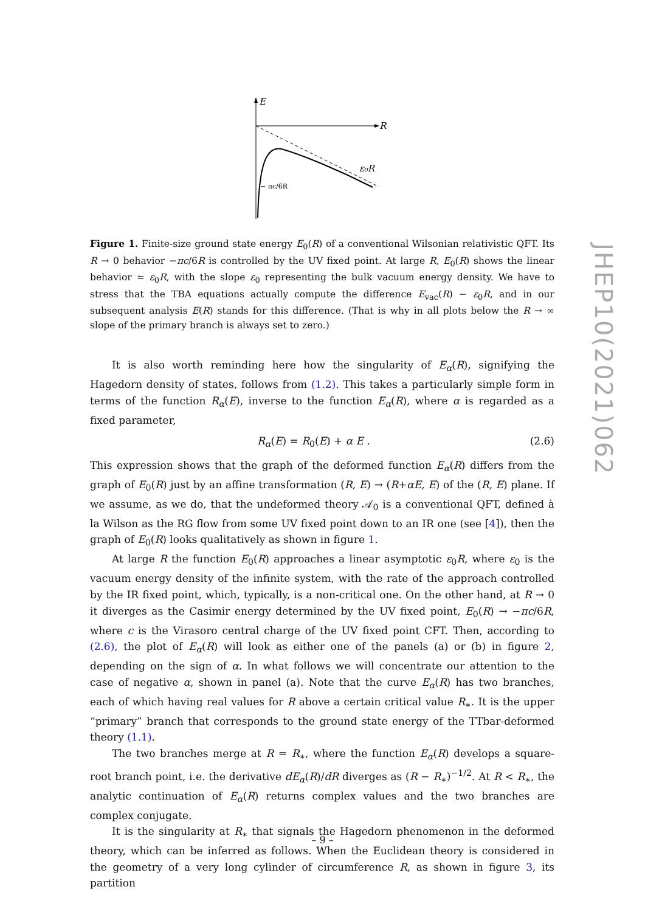E
R
ε₀R
− πc/6R
Figure 1. Finite-size ground state energy E<sub>0</sub>(R) of a conventional Wilsonian relativistic QFT. Its R → 0 behavior −πc/6R is controlled by the UV fixed point. At large R, E<sub>0</sub>(R) shows the linear behavior ≃ ε<sub>0</sub>R, with the slope ε<sub>0</sub> representing the bulk vacuum energy density. We have to stress that the TBA equations actually compute the difference E<sub>vac</sub>(R) − ε<sub>0</sub>R, and in our subsequent analysis E(R) stands for this difference. (That is why in all plots below the R → ∞ slope of the primary branch is always set to zero.)
It is also worth reminding here how the singularity of E<sub>α</sub>(R), signifying the Hagedorn density of states, follows from (1.2). This takes a particularly simple form in terms of the function R<sub>α</sub>(E), inverse to the function E<sub>α</sub>(R), where α is regarded as a fixed parameter,
R<sub>α</sub>(E) = R<sub>0</sub>(E) + α E . (2.6)
This expression shows that the graph of the deformed function E<sub>α</sub>(R) differs from the graph of E<sub>0</sub>(R) just by an affine transformation (R, E) → (R+αE, E) of the (R, E) plane. If we assume, as we do, that the undeformed theory 𝒜<sub>0</sub> is a conventional QFT, defined à la Wilson as the RG flow from some UV fixed point down to an IR one (see [4]), then the graph of E<sub>0</sub>(R) looks qualitatively as shown in figure 1.
At large R the function E<sub>0</sub>(R) approaches a linear asymptotic ε<sub>0</sub>R, where ε<sub>0</sub> is the vacuum energy density of the infinite system, with the rate of the approach controlled by the IR fixed point, which, typically, is a non-critical one. On the other hand, at R → 0 it diverges as the Casimir energy determined by the UV fixed point, E<sub>0</sub>(R) → −πc/6R, where c is the Virasoro central charge of the UV fixed point CFT. Then, according to (2.6), the plot of E<sub>α</sub>(R) will look as either one of the panels (a) or (b) in figure 2, depending on the sign of α. In what follows we will concentrate our attention to the case of negative α, shown in panel (a). Note that the curve E<sub>α</sub>(R) has two branches, each of which having real values for R above a certain critical value R<sub>∗</sub>. It is the upper “primary” branch that corresponds to the ground state energy of the TTbar-deformed theory (1.1).
The two branches merge at R = R<sub>∗</sub>, where the function E<sub>α</sub>(R) develops a square-root branch point, i.e. the derivative dE<sub>α</sub>(R)/dR diverges as (R − R<sub>∗</sub>)<sup>−1/2</sup>. At R < R<sub>∗</sub>, the analytic continuation of E<sub>α</sub>(R) returns complex values and the two branches are complex conjugate.
It is the singularity at R<sub>∗</sub> that signals the Hagedorn phenomenon in the deformed theory, which can be inferred as follows. When the Euclidean theory is considered in the geometry of a very long cylinder of circumference R, as shown in figure 3, its partition
JHEP10(2021)062
– 9 –